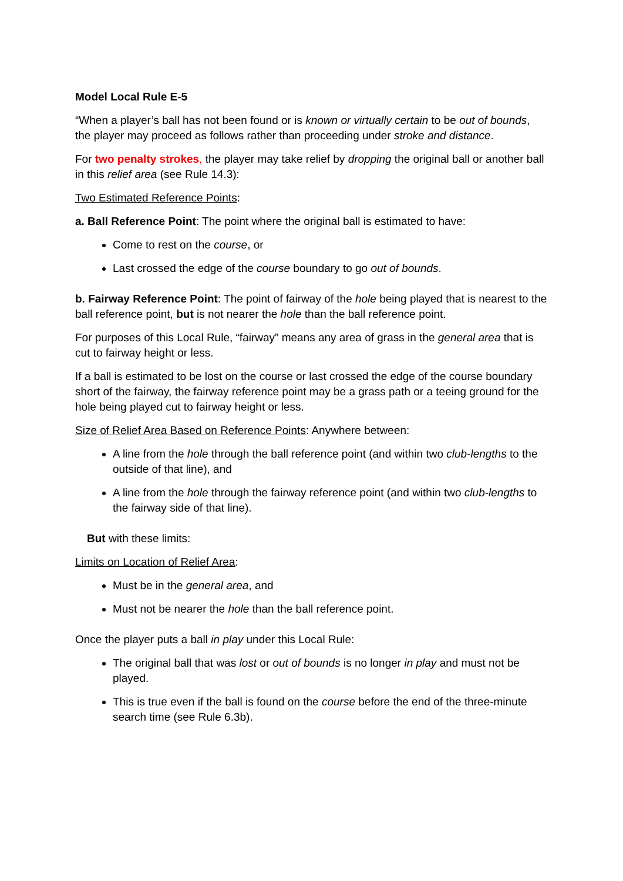Model Local Rule E-5
“When a player’s ball has not been found or is known or virtually certain to be out of bounds, the player may proceed as follows rather than proceeding under stroke and distance.
For two penalty strokes, the player may take relief by dropping the original ball or another ball in this relief area (see Rule 14.3):
Two Estimated Reference Points:
a. Ball Reference Point: The point where the original ball is estimated to have:
Come to rest on the course, or
Last crossed the edge of the course boundary to go out of bounds.
b. Fairway Reference Point: The point of fairway of the hole being played that is nearest to the ball reference point, but is not nearer the hole than the ball reference point.
For purposes of this Local Rule, “fairway” means any area of grass in the general area that is cut to fairway height or less.
If a ball is estimated to be lost on the course or last crossed the edge of the course boundary short of the fairway, the fairway reference point may be a grass path or a teeing ground for the hole being played cut to fairway height or less.
Size of Relief Area Based on Reference Points: Anywhere between:
A line from the hole through the ball reference point (and within two club-lengths to the outside of that line), and
A line from the hole through the fairway reference point (and within two club-lengths to the fairway side of that line).
But with these limits:
Limits on Location of Relief Area:
Must be in the general area, and
Must not be nearer the hole than the ball reference point.
Once the player puts a ball in play under this Local Rule:
The original ball that was lost or out of bounds is no longer in play and must not be played.
This is true even if the ball is found on the course before the end of the three-minute search time (see Rule 6.3b).